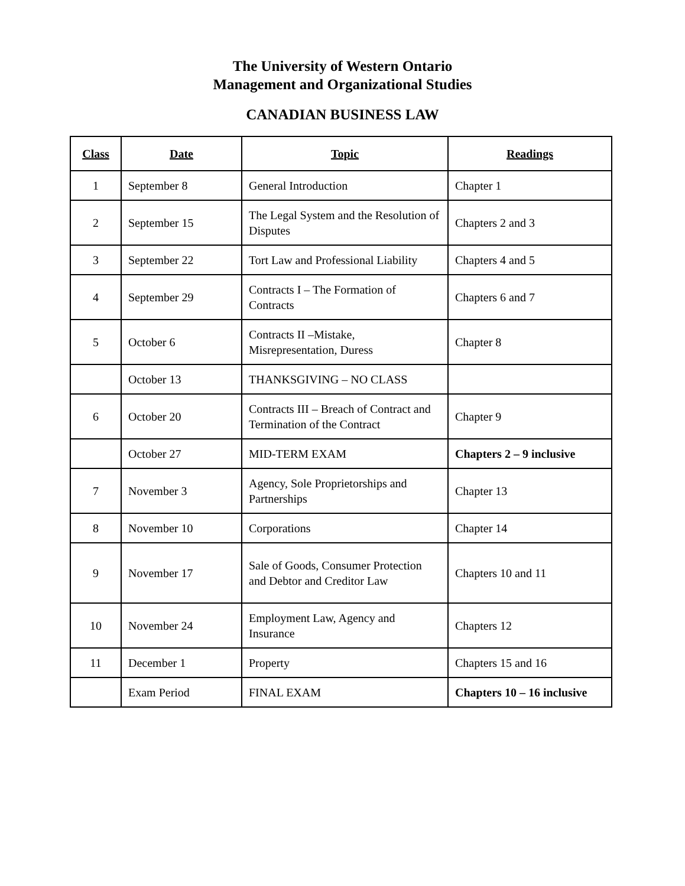The University of Western Ontario
Management and Organizational Studies
CANADIAN BUSINESS LAW
| Class | Date | Topic | Readings |
| --- | --- | --- | --- |
| 1 | September 8 | General Introduction | Chapter 1 |
| 2 | September 15 | The Legal System and the Resolution of Disputes | Chapters 2 and 3 |
| 3 | September 22 | Tort Law and Professional Liability | Chapters 4 and 5 |
| 4 | September 29 | Contracts I – The Formation of Contracts | Chapters 6 and 7 |
| 5 | October 6 | Contracts II –Mistake, Misrepresentation, Duress | Chapter 8 |
| | October 13 | THANKSGIVING – NO CLASS | |
| 6 | October 20 | Contracts III – Breach of Contract and Termination of the Contract | Chapter 9 |
| | October 27 | MID-TERM EXAM | Chapters 2 – 9 inclusive |
| 7 | November 3 | Agency, Sole Proprietorships and Partnerships | Chapter 13 |
| 8 | November 10 | Corporations | Chapter 14 |
| 9 | November 17 | Sale of Goods, Consumer Protection and Debtor and Creditor Law | Chapters 10 and 11 |
| 10 | November 24 | Employment Law, Agency and Insurance | Chapters 12 |
| 11 | December 1 | Property | Chapters 15 and 16 |
| | Exam Period | FINAL EXAM | Chapters 10 – 16 inclusive |